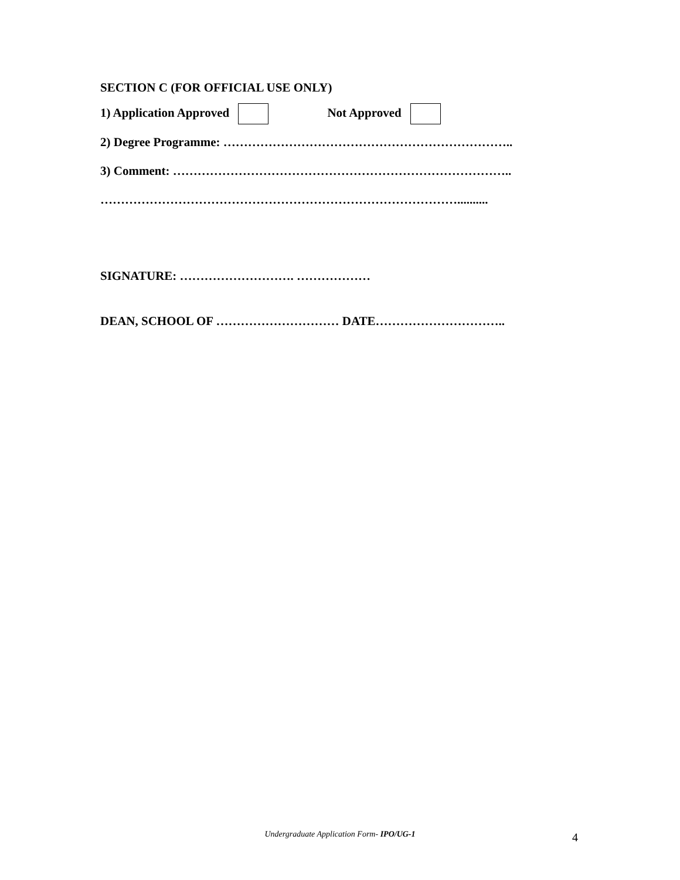SECTION C (FOR OFFICIAL USE ONLY)
1) Application Approved Not Approved
2) Degree Programme: ……………………………………………………………..
3) Comment: ………………………………………………………………………..
……………………………………………………………………………..........
SIGNATURE: ………………………. ………………
DEAN, SCHOOL OF ………………………… DATE…………………………..
Undergraduate Application Form- IPO/UG-1 4